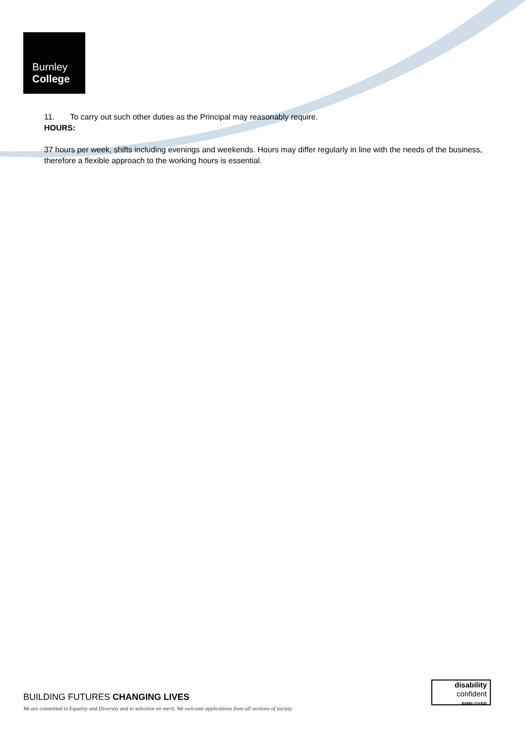Burnley
College
11. To carry out such other duties as the Principal may reasonably require.
HOURS:
37 hours per week, shifts including evenings and weekends. Hours may differ regularly in line with the needs of the business, therefore a flexible approach to the working hours is essential.
BUILDING FUTURES CHANGING LIVES
We are committed to Equality and Diversity and to selection on merit. We welcome applications from all sections of society.
disability
confident
EMPLOYER